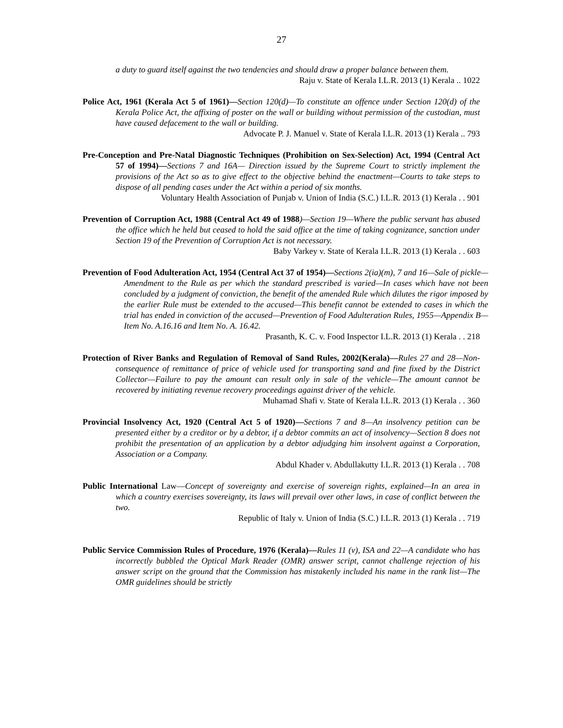27
a duty to guard itself against the two tendencies and should draw a proper balance between them.
Raju v. State of Kerala I.L.R. 2013 (1) Kerala .. 1022
Police Act, 1961 (Kerala Act 5 of 1961)—Section 120(d)—To constitute an offence under Section 120(d) of the Kerala Police Act, the affixing of poster on the wall or building without permission of the custodian, must have caused defacement to the wall or building.
Advocate P. J. Manuel v. State of Kerala I.L.R. 2013 (1) Kerala .. 793
Pre-Conception and Pre-Natal Diagnostic Techniques (Prohibition on Sex-Selection) Act, 1994 (Central Act 57 of 1994)—Sections 7 and 16A— Direction issued by the Supreme Court to strictly implement the provisions of the Act so as to give effect to the objective behind the enactment—Courts to take steps to dispose of all pending cases under the Act within a period of six months.
Voluntary Health Association of Punjab v. Union of India (S.C.) I.L.R. 2013 (1) Kerala . . 901
Prevention of Corruption Act, 1988 (Central Act 49 of 1988)—Section 19—Where the public servant has abused the office which he held but ceased to hold the said office at the time of taking cognizance, sanction under Section 19 of the Prevention of Corruption Act is not necessary.
Baby Varkey v. State of Kerala I.L.R. 2013 (1) Kerala . . 603
Prevention of Food Adulteration Act, 1954 (Central Act 37 of 1954)—Sections 2(ia)(m), 7 and 16—Sale of pickle—Amendment to the Rule as per which the standard prescribed is varied—In cases which have not been concluded by a judgment of conviction, the benefit of the amended Rule which dilutes the rigor imposed by the earlier Rule must be extended to the accused—This benefit cannot be extended to cases in which the trial has ended in conviction of the accused—Prevention of Food Adulteration Rules, 1955—Appendix B—Item No. A.16.16 and Item No. A. 16.42.
Prasanth, K. C. v. Food Inspector I.L.R. 2013 (1) Kerala . . 218
Protection of River Banks and Regulation of Removal of Sand Rules, 2002(Kerala)—Rules 27 and 28—Non-consequence of remittance of price of vehicle used for transporting sand and fine fixed by the District Collector—Failure to pay the amount can result only in sale of the vehicle—The amount cannot be recovered by initiating revenue recovery proceedings against driver of the vehicle.
Muhamad Shafi v. State of Kerala I.L.R. 2013 (1) Kerala . . 360
Provincial Insolvency Act, 1920 (Central Act 5 of 1920)—Sections 7 and 8—An insolvency petition can be presented either by a creditor or by a debtor, if a debtor commits an act of insolvency—Section 8 does not prohibit the presentation of an application by a debtor adjudging him insolvent against a Corporation, Association or a Company.
Abdul Khader v. Abdullakutty I.L.R. 2013 (1) Kerala . . 708
Public International Law—Concept of sovereignty and exercise of sovereign rights, explained—In an area in which a country exercises sovereignty, its laws will prevail over other laws, in case of conflict between the two.
Republic of Italy v. Union of India (S.C.) I.L.R. 2013 (1) Kerala . . 719
Public Service Commission Rules of Procedure, 1976 (Kerala)—Rules 11 (v), ISA and 22—A candidate who has incorrectly bubbled the Optical Mark Reader (OMR) answer script, cannot challenge rejection of his answer script on the ground that the Commission has mistakenly included his name in the rank list—The OMR guidelines should be strictly